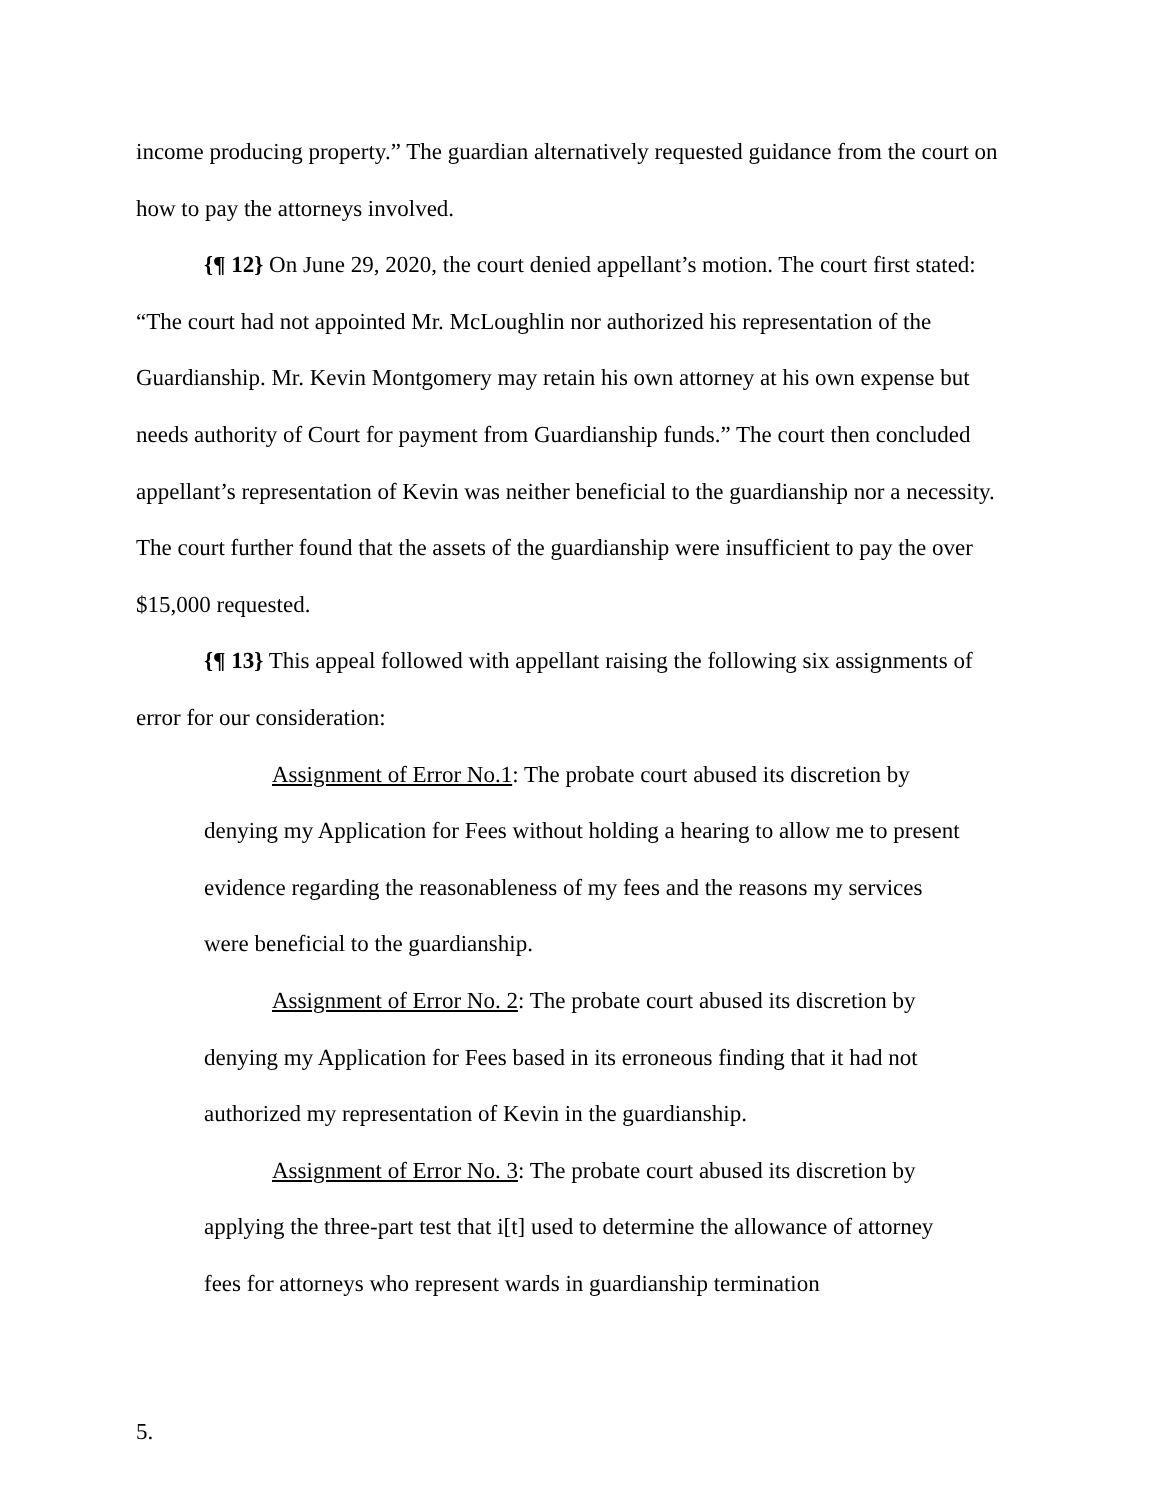income producing property.” The guardian alternatively requested guidance from the court on how to pay the attorneys involved.
{¶ 12} On June 29, 2020, the court denied appellant’s motion. The court first stated: “The court had not appointed Mr. McLoughlin nor authorized his representation of the Guardianship. Mr. Kevin Montgomery may retain his own attorney at his own expense but needs authority of Court for payment from Guardianship funds.” The court then concluded appellant’s representation of Kevin was neither beneficial to the guardianship nor a necessity. The court further found that the assets of the guardianship were insufficient to pay the over $15,000 requested.
{¶ 13} This appeal followed with appellant raising the following six assignments of error for our consideration:
Assignment of Error No.1: The probate court abused its discretion by denying my Application for Fees without holding a hearing to allow me to present evidence regarding the reasonableness of my fees and the reasons my services were beneficial to the guardianship.
Assignment of Error No. 2: The probate court abused its discretion by denying my Application for Fees based in its erroneous finding that it had not authorized my representation of Kevin in the guardianship.
Assignment of Error No. 3: The probate court abused its discretion by applying the three-part test that i[t] used to determine the allowance of attorney fees for attorneys who represent wards in guardianship termination
5.